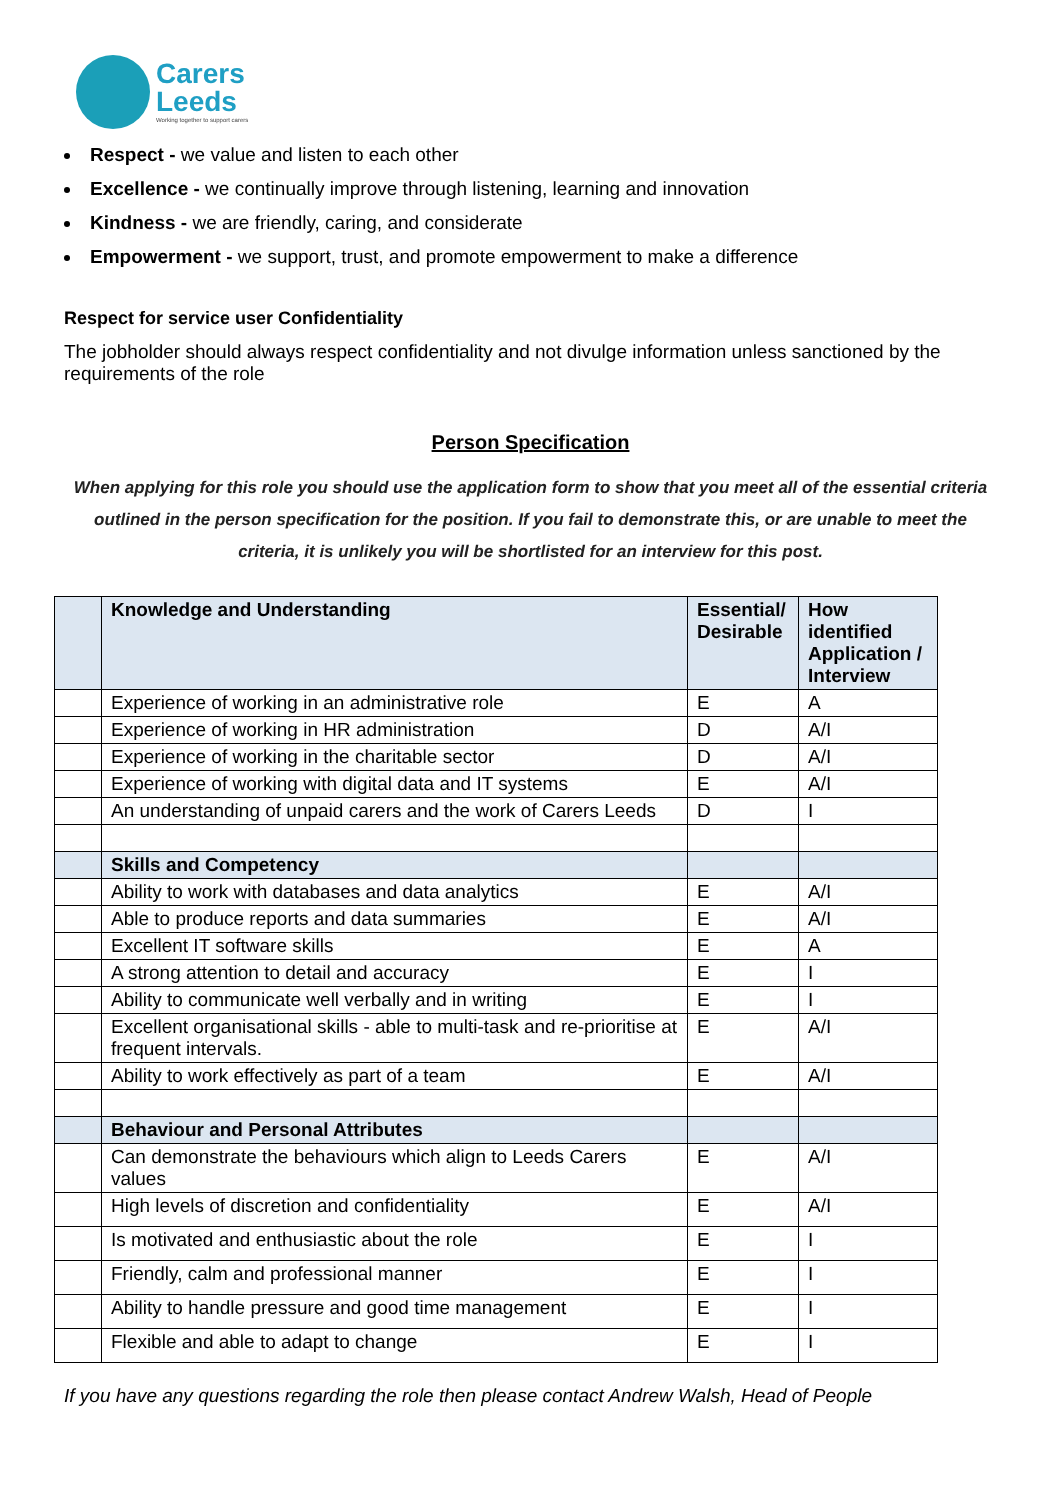Carers
Leeds
Working together to support carers
Respect - we value and listen to each other
Excellence - we continually improve through listening, learning and innovation
Kindness - we are friendly, caring, and considerate
Empowerment - we support, trust, and promote empowerment to make a difference
Respect for service user Confidentiality
The jobholder should always respect confidentiality and not divulge information unless sanctioned by the requirements of the role
Person Specification
When applying for this role you should use the application form to show that you meet all of the essential criteria outlined in the person specification for the position. If you fail to demonstrate this, or are unable to meet the criteria, it is unlikely you will be shortlisted for an interview for this post.
| | Knowledge and Understanding | Essential/ Desirable | How identified Application / Interview |
| --- | --- | --- | --- |
| | Experience of working in an administrative role | E | A |
| | Experience of working in HR administration | D | A/I |
| | Experience of working in the charitable sector | D | A/I |
| | Experience of working with digital data and IT systems | E | A/I |
| | An understanding of unpaid carers and the work of Carers Leeds | D | I |
| | Skills and Competency | | |
| | Ability to work with databases and data analytics | E | A/I |
| | Able to produce reports and data summaries | E | A/I |
| | Excellent IT software skills | E | A |
| | A strong attention to detail and accuracy | E | I |
| | Ability to communicate well verbally and in writing | E | I |
| | Excellent organisational skills - able to multi-task and re-prioritise at frequent intervals. | E | A/I |
| | Ability to work effectively as part of a team | E | A/I |
| | Behaviour and Personal Attributes | | |
| | Can demonstrate the behaviours which align to Leeds Carers values | E | A/I |
| | High levels of discretion and confidentiality | E | A/I |
| | Is motivated and enthusiastic about the role | E | I |
| | Friendly, calm and professional manner | E | I |
| | Ability to handle pressure and good time management | E | I |
| | Flexible and able to adapt to change | E | I |
If you have any questions regarding the role then please contact Andrew Walsh, Head of People